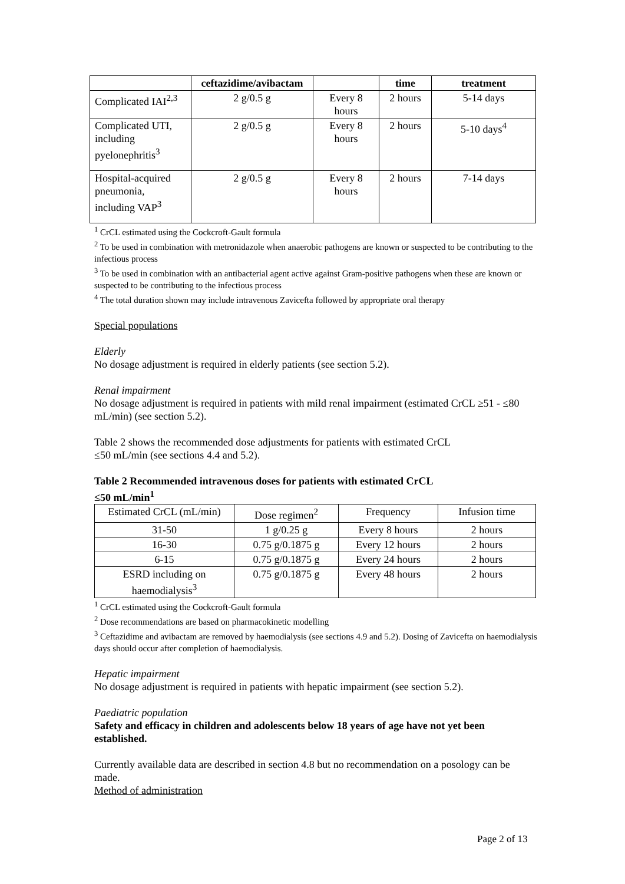| | ceftazidime/avibactam | | time | treatment |
| --- | --- | --- | --- | --- |
| Complicated IAI<sup>2,3</sup> | 2 g/0.5 g | Every 8 hours | 2 hours | 5-14 days |
| Complicated UTI, including pyelonephritis<sup>3</sup> | 2 g/0.5 g | Every 8 hours | 2 hours | 5-10 days<sup>4</sup> |
| Hospital-acquired pneumonia, including VAP<sup>3</sup> | 2 g/0.5 g | Every 8 hours | 2 hours | 7-14 days |
<sup>1</sup> CrCL estimated using the Cockcroft-Gault formula
<sup>2</sup> To be used in combination with metronidazole when anaerobic pathogens are known or suspected to be contributing to the infectious process
<sup>3</sup> To be used in combination with an antibacterial agent active against Gram-positive pathogens when these are known or suspected to be contributing to the infectious process
<sup>4</sup> The total duration shown may include intravenous Zavicefta followed by appropriate oral therapy
Special populations
Elderly
No dosage adjustment is required in elderly patients (see section 5.2).
Renal impairment
No dosage adjustment is required in patients with mild renal impairment (estimated CrCL ≥51 - ≤80 mL/min) (see section 5.2).
Table 2 shows the recommended dose adjustments for patients with estimated CrCL
≤50 mL/min (see sections 4.4 and 5.2).
Table 2 Recommended intravenous doses for patients with estimated CrCL
≤50 mL/min<sup>1</sup>
| Estimated CrCL (mL/min) | Dose regimen<sup>2</sup> | Frequency | Infusion time |
| 31-50 | 1 g/0.25 g | Every 8 hours | 2 hours |
| 16-30 | 0.75 g/0.1875 g | Every 12 hours | 2 hours |
| 6-15 | 0.75 g/0.1875 g | Every 24 hours | 2 hours |
| ESRD including on haemodialysis<sup>3</sup> | 0.75 g/0.1875 g | Every 48 hours | 2 hours |
<sup>1</sup> CrCL estimated using the Cockcroft-Gault formula
<sup>2</sup> Dose recommendations are based on pharmacokinetic modelling
<sup>3</sup> Ceftazidime and avibactam are removed by haemodialysis (see sections 4.9 and 5.2). Dosing of Zavicefta on haemodialysis days should occur after completion of haemodialysis.
Hepatic impairment
No dosage adjustment is required in patients with hepatic impairment (see section 5.2).
Paediatric population
Safety and efficacy in children and adolescents below 18 years of age have not yet been established.
Currently available data are described in section 4.8 but no recommendation on a posology can be made.
Method of administration
Page 2 of 13